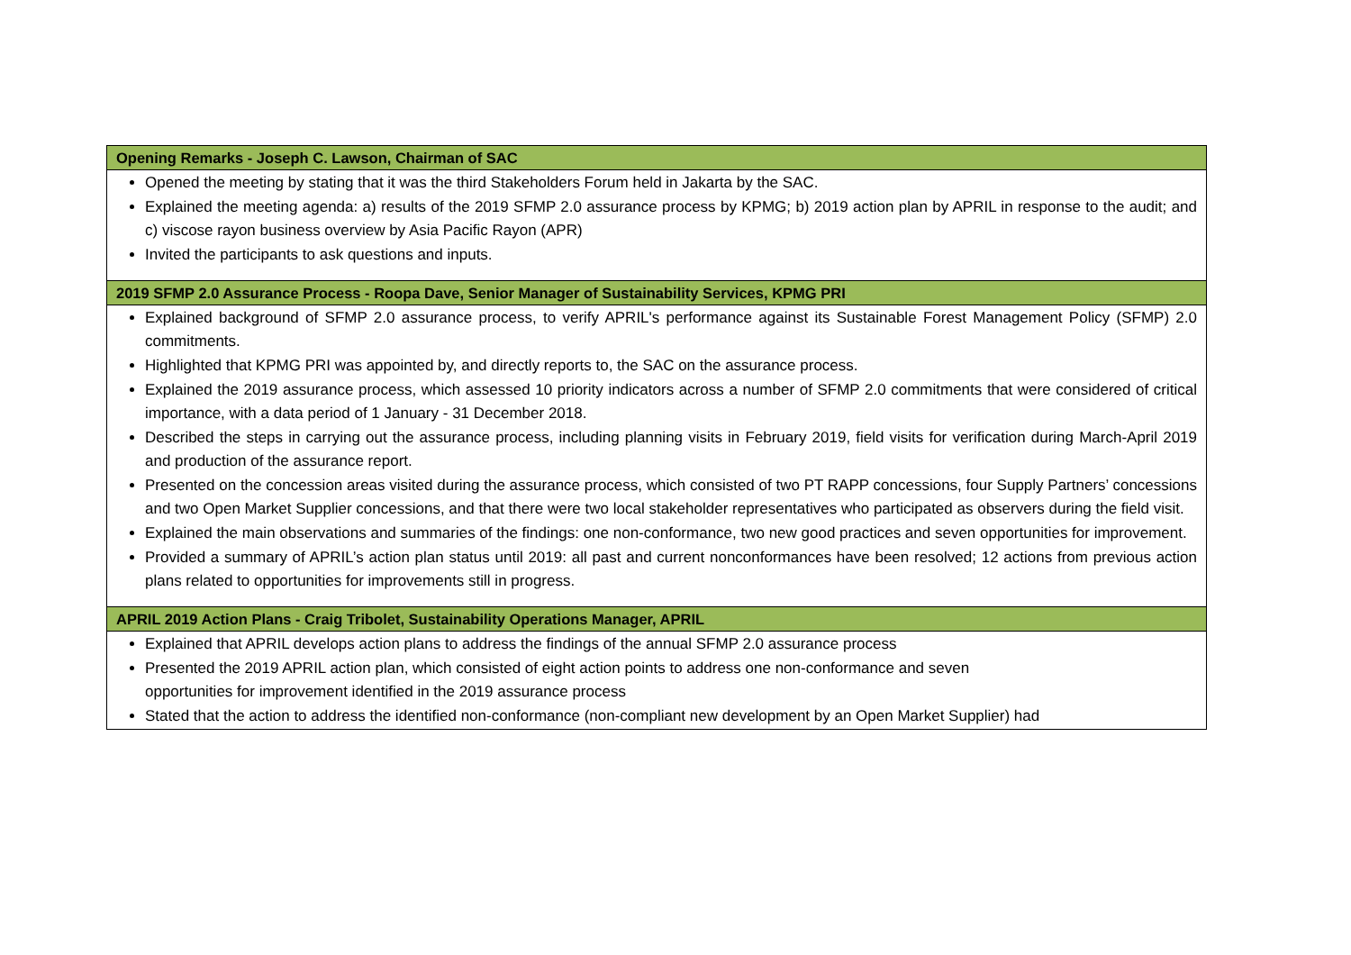| Opening Remarks - Joseph C. Lawson, Chairman of SAC |
| --- |
| Opened the meeting by stating that it was the third Stakeholders Forum held in Jakarta by the SAC. Explained the meeting agenda: a) results of the 2019 SFMP 2.0 assurance process by KPMG; b) 2019 action plan by APRIL in response to the audit; and c) viscose rayon business overview by Asia Pacific Rayon (APR) Invited the participants to ask questions and inputs. |
| 2019 SFMP 2.0 Assurance Process - Roopa Dave, Senior Manager of Sustainability Services, KPMG PRI |
| Explained background of SFMP 2.0 assurance process, to verify APRIL's performance against its Sustainable Forest Management Policy (SFMP) 2.0 commitments. Highlighted that KPMG PRI was appointed by, and directly reports to, the SAC on the assurance process. Explained the 2019 assurance process, which assessed 10 priority indicators across a number of SFMP 2.0 commitments that were considered of critical importance, with a data period of 1 January - 31 December 2018. Described the steps in carrying out the assurance process, including planning visits in February 2019, field visits for verification during March-April 2019 and production of the assurance report. Presented on the concession areas visited during the assurance process, which consisted of two PT RAPP concessions, four Supply Partners’ concessions and two Open Market Supplier concessions, and that there were two local stakeholder representatives who participated as observers during the field visit. Explained the main observations and summaries of the findings: one non-conformance, two new good practices and seven opportunities for improvement. Provided a summary of APRIL’s action plan status until 2019: all past and current nonconformances have been resolved; 12 actions from previous action plans related to opportunities for improvements still in progress. |
| APRIL 2019 Action Plans - Craig Tribolet, Sustainability Operations Manager, APRIL |
| Explained that APRIL develops action plans to address the findings of the annual SFMP 2.0 assurance process Presented the 2019 APRIL action plan, which consisted of eight action points to address one non-conformance and seven opportunities for improvement identified in the 2019 assurance process Stated that the action to address the identified non-conformance (non-compliant new development by an Open Market Supplier) had |